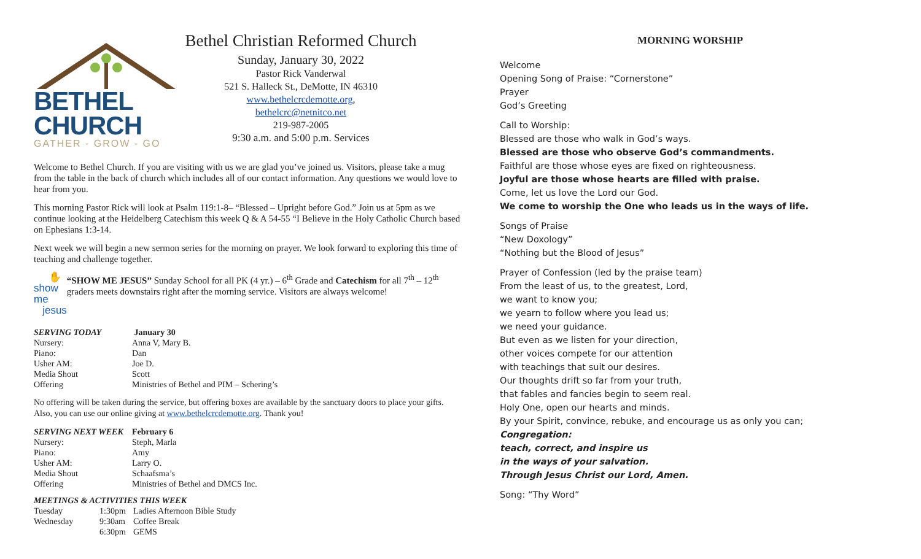BETHEL CHURCH
GATHER - GROW - GO
Bethel Christian Reformed Church
Sunday, January 30, 2022
Pastor Rick Vanderwal
521 S. Halleck St., DeMotte, IN 46310
www.bethelcrcdemotte.org,
bethelcrc@netnitco.net
219-987-2005
9:30 a.m. and 5:00 p.m. Services
Welcome to Bethel Church. If you are visiting with us we are glad you’ve joined us. Visitors, please take a mug from the table in the back of church which includes all of our contact information. Any questions we would love to hear from you.
This morning Pastor Rick will look at Psalm 119:1-8– “Blessed – Upright before God.” Join us at 5pm as we continue looking at the Heidelberg Catechism this week Q & A 54-55 “I Believe in the Holy Catholic Church based on Ephesians 1:3-14.
Next week we will begin a new sermon series for the morning on prayer. We look forward to exploring this time of teaching and challenge together.
✋
show me
jesus
“SHOW ME JESUS” Sunday School for all PK (4 yr.) – 6<sup>th</sup> Grade and Catechism for all 7<sup>th</sup> – 12<sup>th</sup> graders meets downstairs right after the morning service. Visitors are always welcome!
| SERVING TODAY | January 30 |
| --- | --- |
| Nursery: | Anna V, Mary B. |
| Piano: | Dan |
| Usher AM: | Joe D. |
| Media Shout | Scott |
| Offering | Ministries of Bethel and PIM – Schering’s |
No offering will be taken during the service, but offering boxes are available by the sanctuary doors to place your gifts. Also, you can use our online giving at www.bethelcrcdemotte.org. Thank you!
| SERVING NEXT WEEK | February 6 |
| --- | --- |
| Nursery: | Steph, Marla |
| Piano: | Amy |
| Usher AM: | Larry O. |
| Media Shout | Schaafsma’s |
| Offering | Ministries of Bethel and DMCS Inc. |
| MEETINGS & ACTIVITIES THIS WEEK | | |
| --- | --- | --- |
| Tuesday | 1:30pm | Ladies Afternoon Bible Study |
| Wednesday | 9:30am | Coffee Break |
| | 6:30pm | GEMS |
MORNING WORSHIP
Welcome
Opening Song of Praise: “Cornerstone”
Prayer
God’s Greeting
Call to Worship:
Blessed are those who walk in God’s ways.
Blessed are those who observe God’s commandments.
Faithful are those whose eyes are fixed on righteousness.
Joyful are those whose hearts are filled with praise.
Come, let us love the Lord our God.
We come to worship the One who leads us in the ways of life.
Songs of Praise
“New Doxology”
“Nothing but the Blood of Jesus”
Prayer of Confession (led by the praise team)
From the least of us, to the greatest, Lord,
we want to know you;
we yearn to follow where you lead us;
we need your guidance.
But even as we listen for your direction,
other voices compete for our attention
with teachings that suit our desires.
Our thoughts drift so far from your truth,
that fables and fancies begin to seem real.
Holy One, open our hearts and minds.
By your Spirit, convince, rebuke, and encourage us as only you can;
Congregation:
teach, correct, and inspire us
in the ways of your salvation.
Through Jesus Christ our Lord, Amen.
Song: “Thy Word”